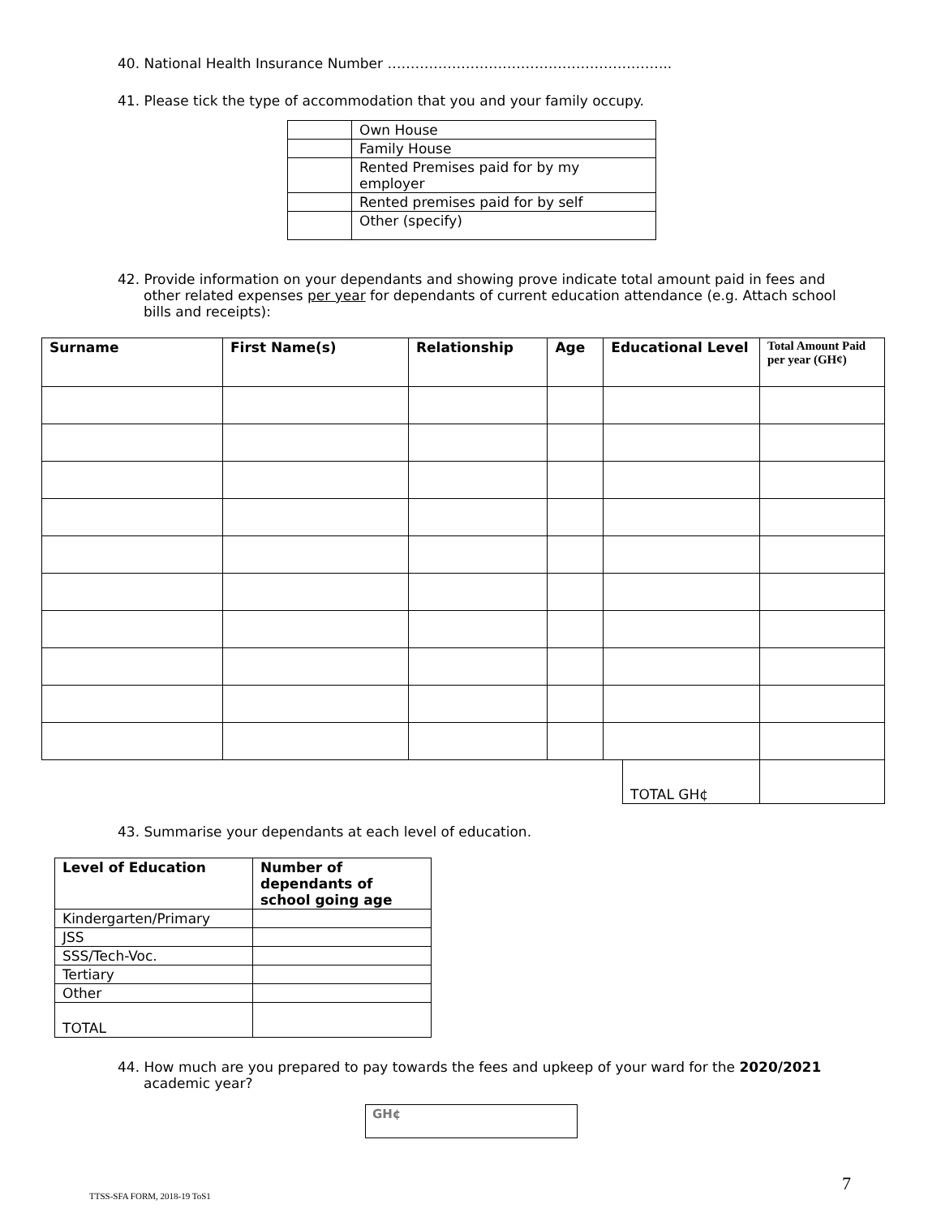40. National Health Insurance Number ……………………………………………………..
41. Please tick the type of accommodation that you and your family occupy.
| | Own House |
| | Family House |
| | Rented Premises paid for by my employer |
| | Rented premises paid for by self |
| | Other (specify) |
42. Provide information on your dependants and showing prove indicate total amount paid in fees and other related expenses per year for dependants of current education attendance (e.g. Attach school bills and receipts):
| Surname | First Name(s) | Relationship | Age | Educational Level | | Total Amount Paid per year (GH¢) |
| --- | --- | --- | --- | --- | --- | --- |
| | | | | | TOTAL GH¢ | |
43. Summarise your dependants at each level of education.
| Level of Education | Number of dependants of school going age |
| --- | --- |
| Kindergarten/Primary | |
| JSS | |
| SSS/Tech-Voc. | |
| Tertiary | |
| Other | |
| TOTAL | |
44. How much are you prepared to pay towards the fees and upkeep of your ward for the 2020/2021 academic year?
GH¢
7
TTSS-SFA FORM, 2018-19 ToS1